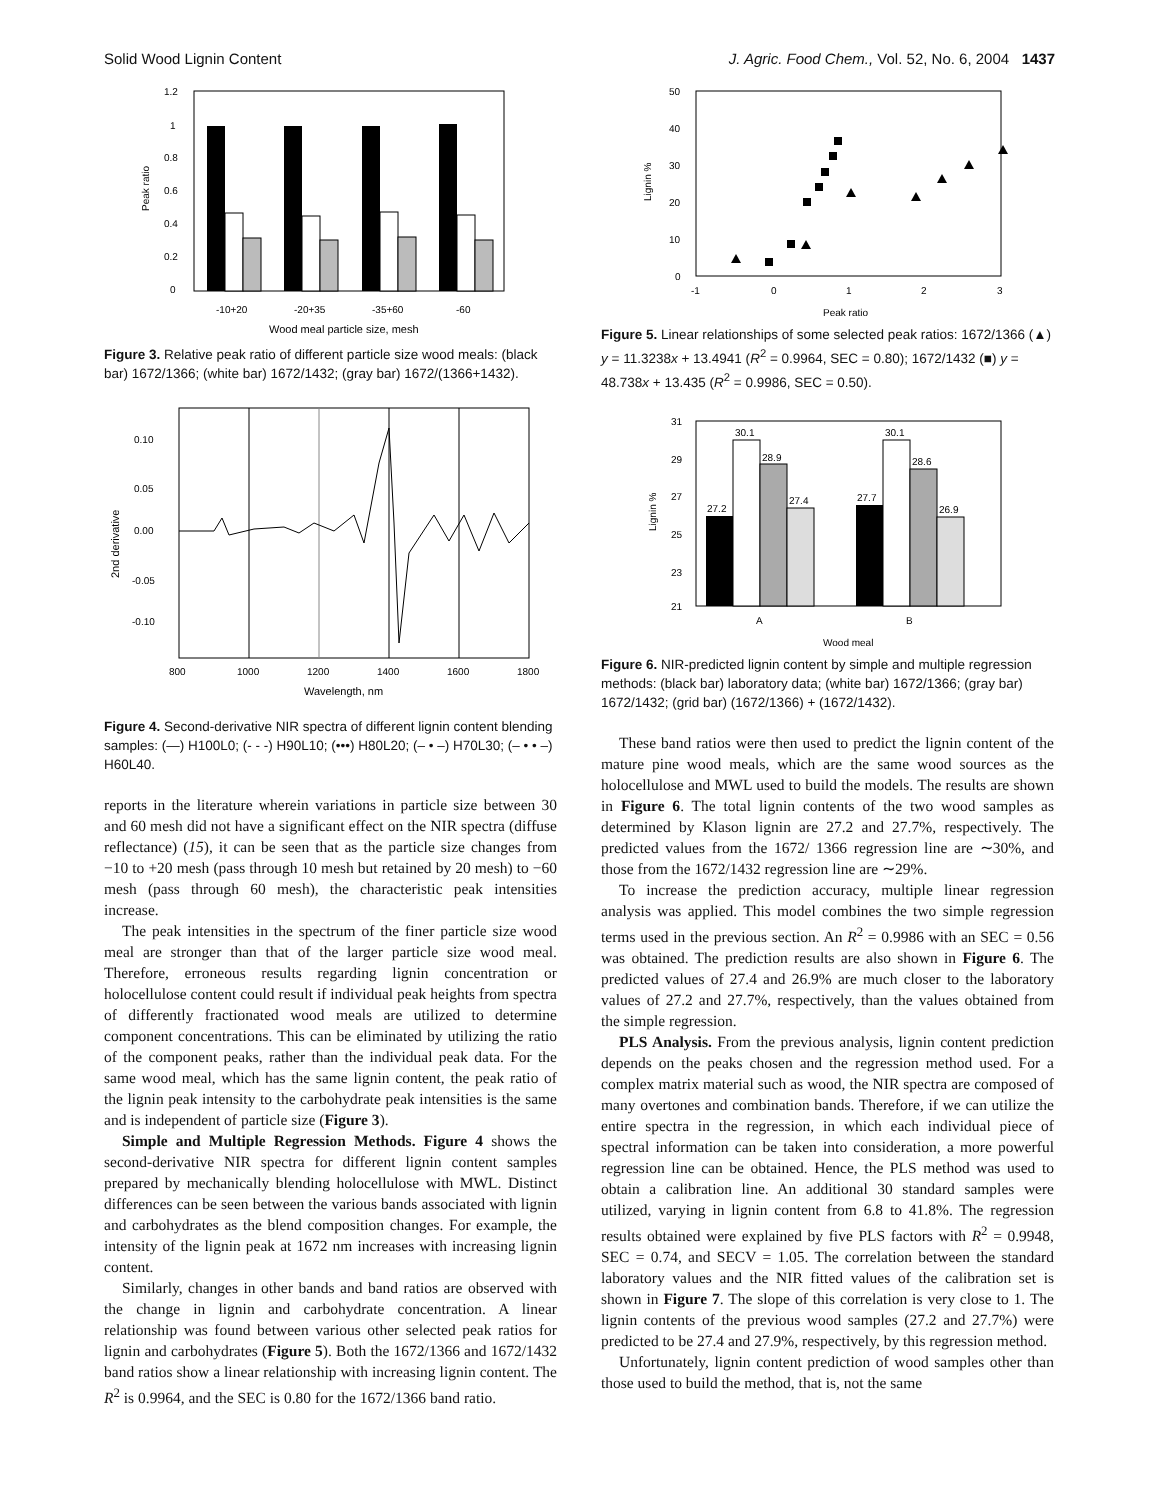Solid Wood Lignin Content J. Agric. Food Chem., Vol. 52, No. 6, 2004 1437
1.2
1
0.8
0.6
0.4
0.2
0
Peak ratio
-10+20
-20+35
-35+60
-60
Wood meal particle size, mesh
Figure 3. Relative peak ratio of different particle size wood meals: (black bar) 1672/1366; (white bar) 1672/1432; (gray bar) 1672/(1366+1432).
0.10
0.05
0.00
-0.05
-0.10
2nd derivative
800
1000
1200
1400
1600
1800
Wavelength, nm
Figure 4. Second-derivative NIR spectra of different lignin content blending samples: (—) H100L0; (- - -) H90L10; (•••) H80L20; (– • –) H70L30; (– • • –) H60L40.
reports in the literature wherein variations in particle size between 30 and 60 mesh did not have a significant effect on the NIR spectra (diffuse reflectance) (15), it can be seen that as the particle size changes from −10 to +20 mesh (pass through 10 mesh but retained by 20 mesh) to −60 mesh (pass through 60 mesh), the characteristic peak intensities increase.
The peak intensities in the spectrum of the finer particle size wood meal are stronger than that of the larger particle size wood meal. Therefore, erroneous results regarding lignin concentration or holocellulose content could result if individual peak heights from spectra of differently fractionated wood meals are utilized to determine component concentrations. This can be eliminated by utilizing the ratio of the component peaks, rather than the individual peak data. For the same wood meal, which has the same lignin content, the peak ratio of the lignin peak intensity to the carbohydrate peak intensities is the same and is independent of particle size (Figure 3).
Simple and Multiple Regression Methods. Figure 4 shows the second-derivative NIR spectra for different lignin content samples prepared by mechanically blending holocellulose with MWL. Distinct differences can be seen between the various bands associated with lignin and carbohydrates as the blend composition changes. For example, the intensity of the lignin peak at 1672 nm increases with increasing lignin content.
Similarly, changes in other bands and band ratios are observed with the change in lignin and carbohydrate concentration. A linear relationship was found between various other selected peak ratios for lignin and carbohydrates (Figure 5). Both the 1672/1366 and 1672/1432 band ratios show a linear relationship with increasing lignin content. The R<sup>2</sup> is 0.9964, and the SEC is 0.80 for the 1672/1366 band ratio.
50
40
30
20
10
0
Lignin %
-1
0
1
2
3
Peak ratio
Figure 5. Linear relationships of some selected peak ratios: 1672/1366 (▲) y = 11.3238x + 13.4941 (R<sup>2</sup> = 0.9964, SEC = 0.80); 1672/1432 (■) y = 48.738x + 13.435 (R<sup>2</sup> = 0.9986, SEC = 0.50).
31
29
27
25
23
21
Lignin %
27.2
30.1
28.9
27.4
27.7
30.1
28.6
26.9
A
B
Wood meal
Figure 6. NIR-predicted lignin content by simple and multiple regression methods: (black bar) laboratory data; (white bar) 1672/1366; (gray bar) 1672/1432; (grid bar) (1672/1366) + (1672/1432).
These band ratios were then used to predict the lignin content of the mature pine wood meals, which are the same wood sources as the holocellulose and MWL used to build the models. The results are shown in Figure 6. The total lignin contents of the two wood samples as determined by Klason lignin are 27.2 and 27.7%, respectively. The predicted values from the 1672/ 1366 regression line are ∼30%, and those from the 1672/1432 regression line are ∼29%.
To increase the prediction accuracy, multiple linear regression analysis was applied. This model combines the two simple regression terms used in the previous section. An R<sup>2</sup> = 0.9986 with an SEC = 0.56 was obtained. The prediction results are also shown in Figure 6. The predicted values of 27.4 and 26.9% are much closer to the laboratory values of 27.2 and 27.7%, respectively, than the values obtained from the simple regression.
PLS Analysis. From the previous analysis, lignin content prediction depends on the peaks chosen and the regression method used. For a complex matrix material such as wood, the NIR spectra are composed of many overtones and combination bands. Therefore, if we can utilize the entire spectra in the regression, in which each individual piece of spectral information can be taken into consideration, a more powerful regression line can be obtained. Hence, the PLS method was used to obtain a calibration line. An additional 30 standard samples were utilized, varying in lignin content from 6.8 to 41.8%. The regression results obtained were explained by five PLS factors with R<sup>2</sup> = 0.9948, SEC = 0.74, and SECV = 1.05. The correlation between the standard laboratory values and the NIR fitted values of the calibration set is shown in Figure 7. The slope of this correlation is very close to 1. The lignin contents of the previous wood samples (27.2 and 27.7%) were predicted to be 27.4 and 27.9%, respectively, by this regression method.
Unfortunately, lignin content prediction of wood samples other than those used to build the method, that is, not the same